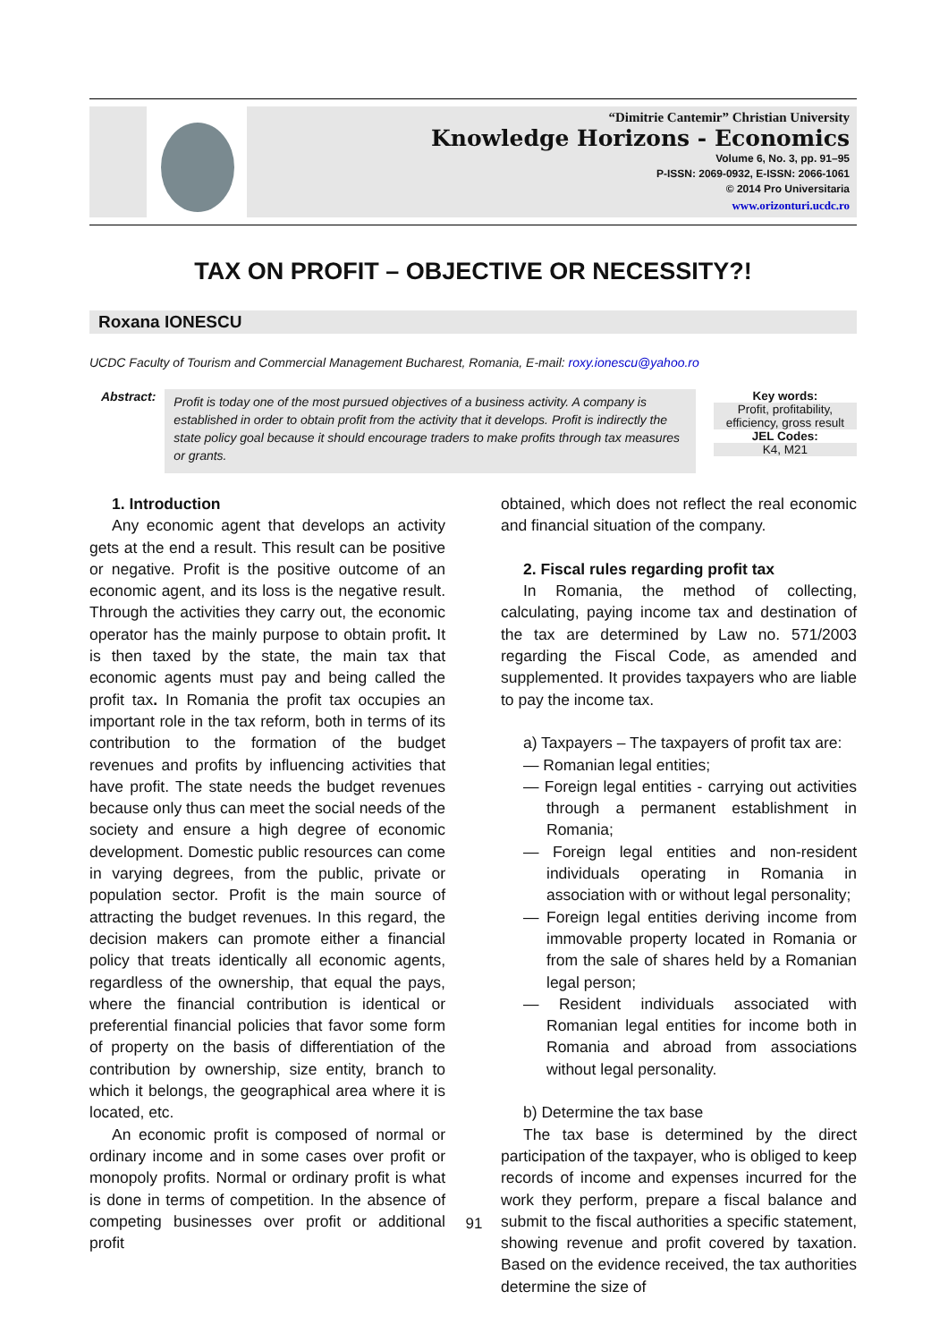“Dimitrie Cantemir” Christian University
Knowledge Horizons - Economics
Volume 6, No. 3, pp. 91–95
P-ISSN: 2069-0932, E-ISSN: 2066-1061
© 2014 Pro Universitaria
www.orizonturi.ucdc.ro
TAX ON PROFIT – OBJECTIVE OR NECESSITY?!
Roxana IONESCU
UCDC Faculty of Tourism and Commercial Management Bucharest, Romania, E-mail: roxy.ionescu@yahoo.ro
Abstract:
Profit is today one of the most pursued objectives of a business activity. A company is established in order to obtain profit from the activity that it develops. Profit is indirectly the state policy goal because it should encourage traders to make profits through tax measures or grants.
Key words:
Profit, profitability, efficiency, gross result
JEL Codes:
K4, M21
1. Introduction
Any economic agent that develops an activity gets at the end a result. This result can be positive or negative. Profit is the positive outcome of an economic agent, and its loss is the negative result. Through the activities they carry out, the economic operator has the mainly purpose to obtain profit. It is then taxed by the state, the main tax that economic agents must pay and being called the profit tax. In Romania the profit tax occupies an important role in the tax reform, both in terms of its contribution to the formation of the budget revenues and profits by influencing activities that have profit. The state needs the budget revenues because only thus can meet the social needs of the society and ensure a high degree of economic development. Domestic public resources can come in varying degrees, from the public, private or population sector. Profit is the main source of attracting the budget revenues. In this regard, the decision makers can promote either a financial policy that treats identically all economic agents, regardless of the ownership, that equal the pays, where the financial contribution is identical or preferential financial policies that favor some form of property on the basis of differentiation of the contribution by ownership, size entity, branch to which it belongs, the geographical area where it is located, etc.
An economic profit is composed of normal or ordinary income and in some cases over profit or monopoly profits. Normal or ordinary profit is what is done in terms of competition. In the absence of competing businesses over profit or additional profit
obtained, which does not reflect the real economic and financial situation of the company.
2. Fiscal rules regarding profit tax
In Romania, the method of collecting, calculating, paying income tax and destination of the tax are determined by Law no. 571/2003 regarding the Fiscal Code, as amended and supplemented. It provides taxpayers who are liable to pay the income tax.
a) Taxpayers – The taxpayers of profit tax are:
— Romanian legal entities;
— Foreign legal entities - carrying out activities through a permanent establishment in Romania;
— Foreign legal entities and non-resident individuals operating in Romania in association with or without legal personality;
— Foreign legal entities deriving income from immovable property located in Romania or from the sale of shares held by a Romanian legal person;
— Resident individuals associated with Romanian legal entities for income both in Romania and abroad from associations without legal personality.
b) Determine the tax base
The tax base is determined by the direct participation of the taxpayer, who is obliged to keep records of income and expenses incurred for the work they perform, prepare a fiscal balance and submit to the fiscal authorities a specific statement, showing revenue and profit covered by taxation. Based on the evidence received, the tax authorities determine the size of
91